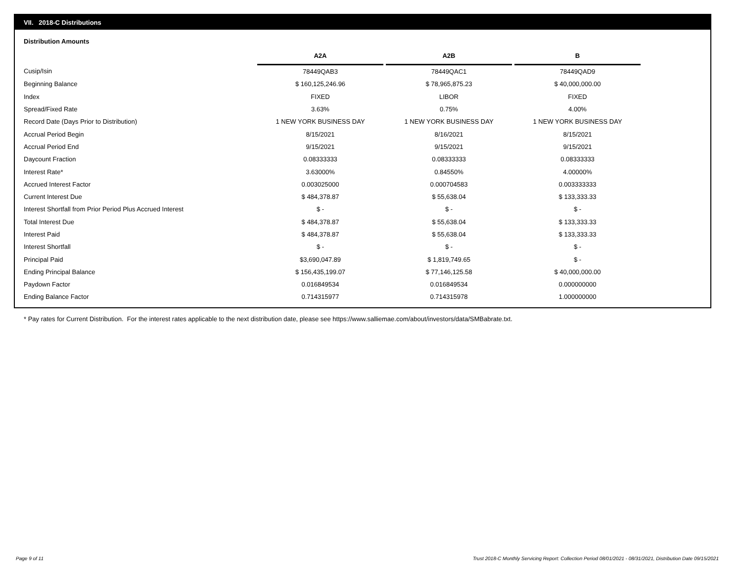VII. 2018-C Distributions
Distribution Amounts
| | A2A | | A2B | | B |
| --- | --- | --- | --- | --- | --- |
| Cusip/Isin | 78449QAB3 | | 78449QAC1 | | 78449QAD9 |
| Beginning Balance | $ 160,125,246.96 | | $ 78,965,875.23 | | $ 40,000,000.00 |
| Index | FIXED | | LIBOR | | FIXED |
| Spread/Fixed Rate | 3.63% | | 0.75% | | 4.00% |
| Record Date (Days Prior to Distribution) | 1 NEW YORK BUSINESS DAY | | 1 NEW YORK BUSINESS DAY | | 1 NEW YORK BUSINESS DAY |
| Accrual Period Begin | 8/15/2021 | | 8/16/2021 | | 8/15/2021 |
| Accrual Period End | 9/15/2021 | | 9/15/2021 | | 9/15/2021 |
| Daycount Fraction | 0.08333333 | | 0.08333333 | | 0.08333333 |
| Interest Rate* | 3.63000% | | 0.84550% | | 4.00000% |
| Accrued Interest Factor | 0.003025000 | | 0.000704583 | | 0.003333333 |
| Current Interest Due | $ 484,378.87 | | $ 55,638.04 | | $ 133,333.33 |
| Interest Shortfall from Prior Period Plus Accrued Interest | $ - | | $ - | | $ - |
| Total Interest Due | $ 484,378.87 | | $ 55,638.04 | | $ 133,333.33 |
| Interest Paid | $ 484,378.87 | | $ 55,638.04 | | $ 133,333.33 |
| Interest Shortfall | $ - | | $ - | | $ - |
| Principal Paid | $3,690,047.89 | | $ 1,819,749.65 | | $ - |
| Ending Principal Balance | $ 156,435,199.07 | | $ 77,146,125.58 | | $ 40,000,000.00 |
| Paydown Factor | 0.016849534 | | 0.016849534 | | 0.000000000 |
| Ending Balance Factor | 0.714315977 | | 0.714315978 | | 1.000000000 |
* Pay rates for Current Distribution. For the interest rates applicable to the next distribution date, please see https://www.salliemae.com/about/investors/data/SMBabrate.txt.
Page 9 of 11
Trust 2018-C Monthly Servicing Report: Collection Period 08/01/2021 - 08/31/2021, Distribution Date 09/15/2021